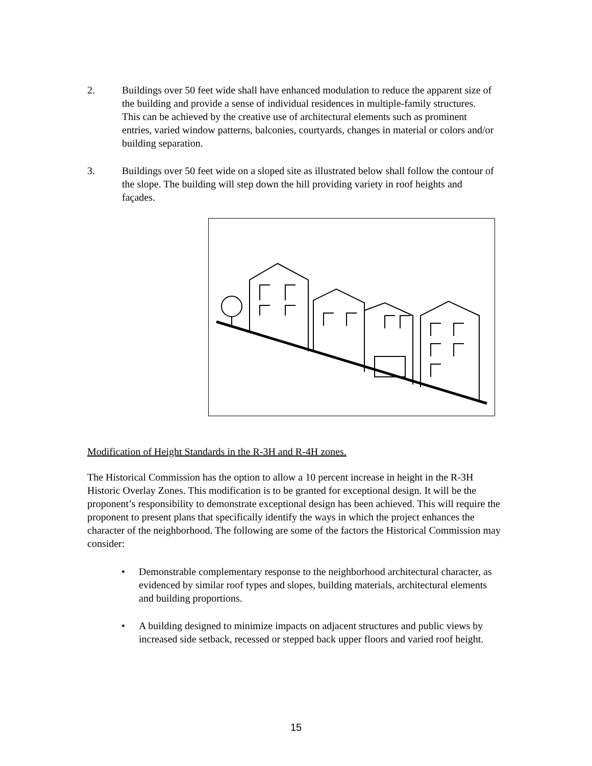2. Buildings over 50 feet wide shall have enhanced modulation to reduce the apparent size of the building and provide a sense of individual residences in multiple-family structures. This can be achieved by the creative use of architectural elements such as prominent entries, varied window patterns, balconies, courtyards, changes in material or colors and/or building separation.
3. Buildings over 50 feet wide on a sloped site as illustrated below shall follow the contour of the slope. The building will step down the hill providing variety in roof heights and façades.
Modification of Height Standards in the R-3H and R-4H zones.
The Historical Commission has the option to allow a 10 percent increase in height in the R-3H Historic Overlay Zones. This modification is to be granted for exceptional design. It will be the proponent’s responsibility to demonstrate exceptional design has been achieved. This will require the proponent to present plans that specifically identify the ways in which the project enhances the character of the neighborhood. The following are some of the factors the Historical Commission may consider:
• Demonstrable complementary response to the neighborhood architectural character, as evidenced by similar roof types and slopes, building materials, architectural elements and building proportions.
• A building designed to minimize impacts on adjacent structures and public views by increased side setback, recessed or stepped back upper floors and varied roof height.
15